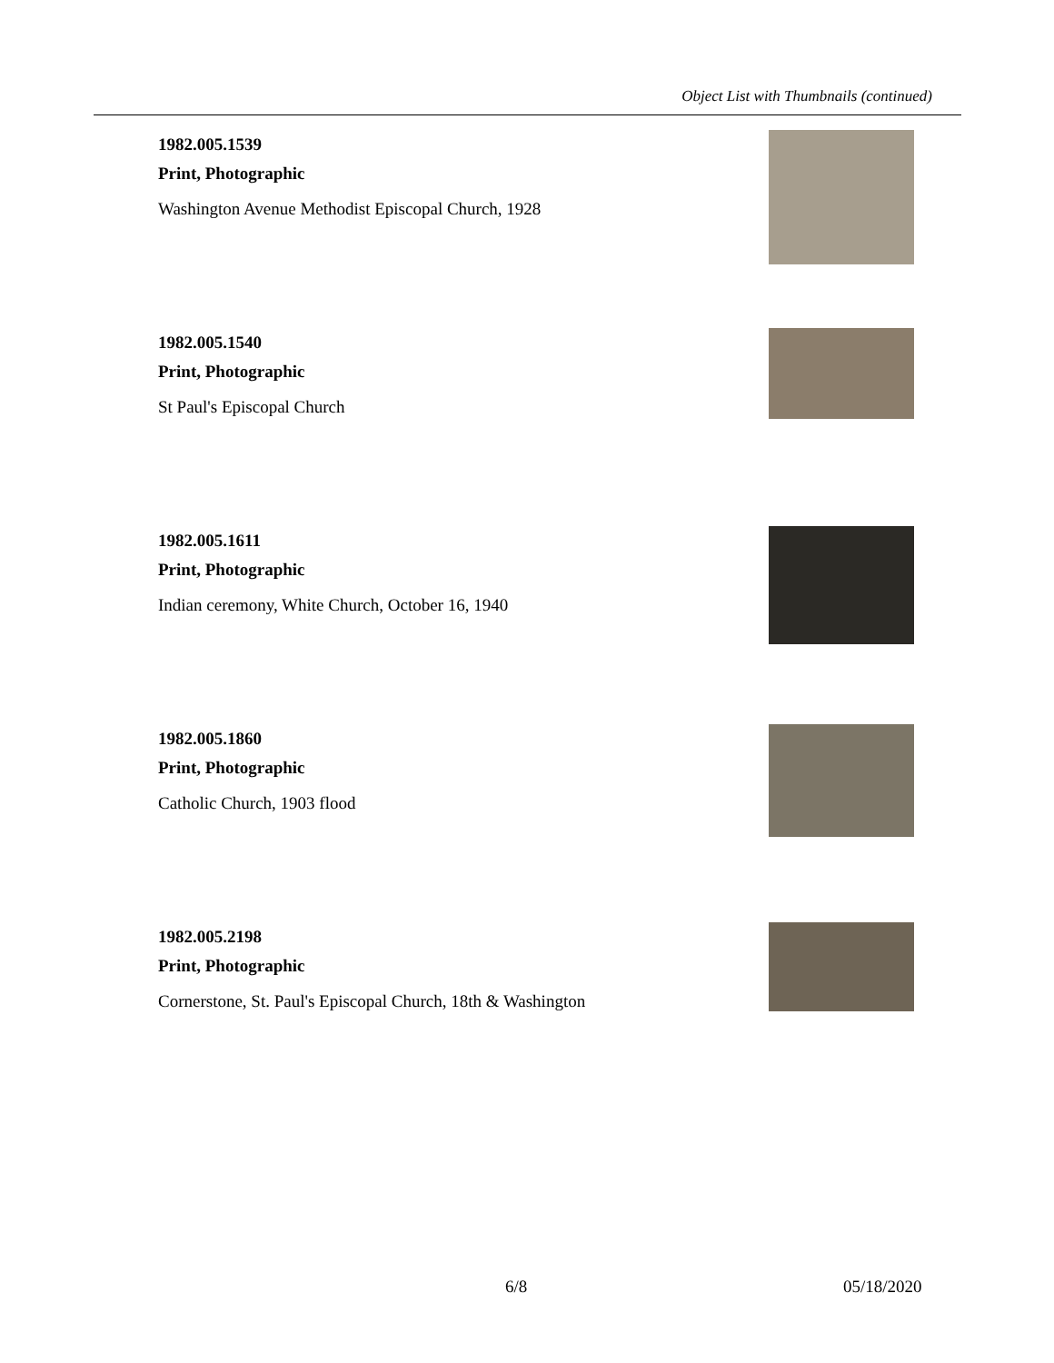Object List with Thumbnails (continued)
1982.005.1539
Print, Photographic
Washington Avenue Methodist Episcopal Church, 1928
1982.005.1540
Print, Photographic
St Paul's Episcopal Church
1982.005.1611
Print, Photographic
Indian ceremony, White Church, October 16, 1940
1982.005.1860
Print, Photographic
Catholic Church, 1903 flood
1982.005.2198
Print, Photographic
Cornerstone, St. Paul's Episcopal Church, 18th & Washington
6/8 05/18/2020